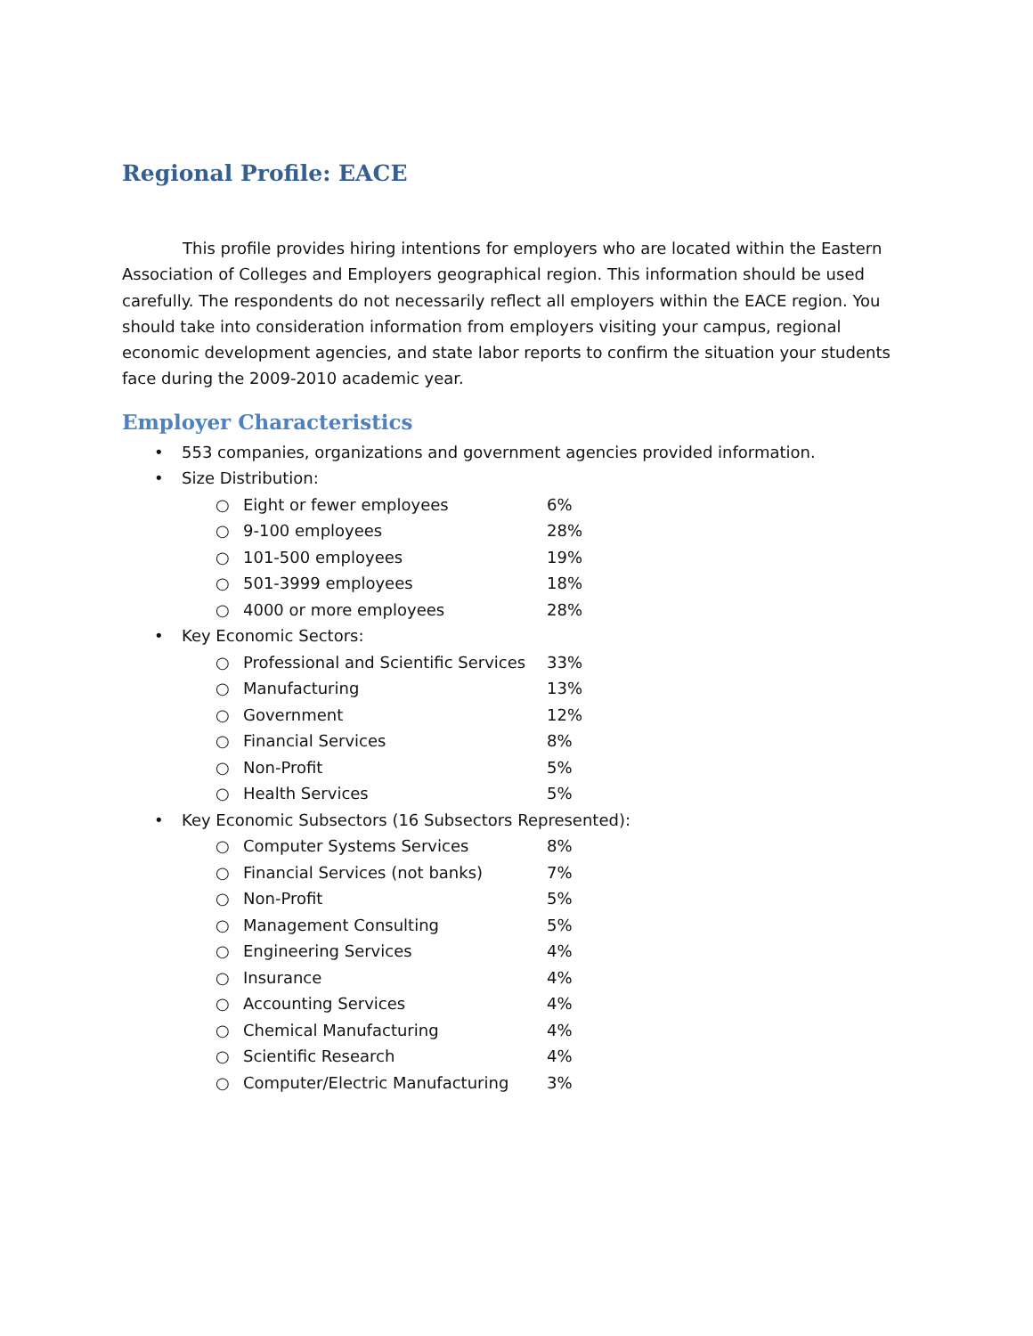Regional Profile: EACE
This profile provides hiring intentions for employers who are located within the Eastern Association of Colleges and Employers geographical region. This information should be used carefully. The respondents do not necessarily reflect all employers within the EACE region. You should take into consideration information from employers visiting your campus, regional economic development agencies, and state labor reports to confirm the situation your students face during the 2009-2010 academic year.
Employer Characteristics
• 553 companies, organizations and government agencies provided information.
• Size Distribution:
○ Eight or fewer employees 6%
○ 9-100 employees 28%
○ 101-500 employees 19%
○ 501-3999 employees 18%
○ 4000 or more employees 28%
• Key Economic Sectors:
○ Professional and Scientific Services 33%
○ Manufacturing 13%
○ Government 12%
○ Financial Services 8%
○ Non-Profit 5%
○ Health Services 5%
• Key Economic Subsectors (16 Subsectors Represented):
○ Computer Systems Services 8%
○ Financial Services (not banks) 7%
○ Non-Profit 5%
○ Management Consulting 5%
○ Engineering Services 4%
○ Insurance 4%
○ Accounting Services 4%
○ Chemical Manufacturing 4%
○ Scientific Research 4%
○ Computer/Electric Manufacturing 3%